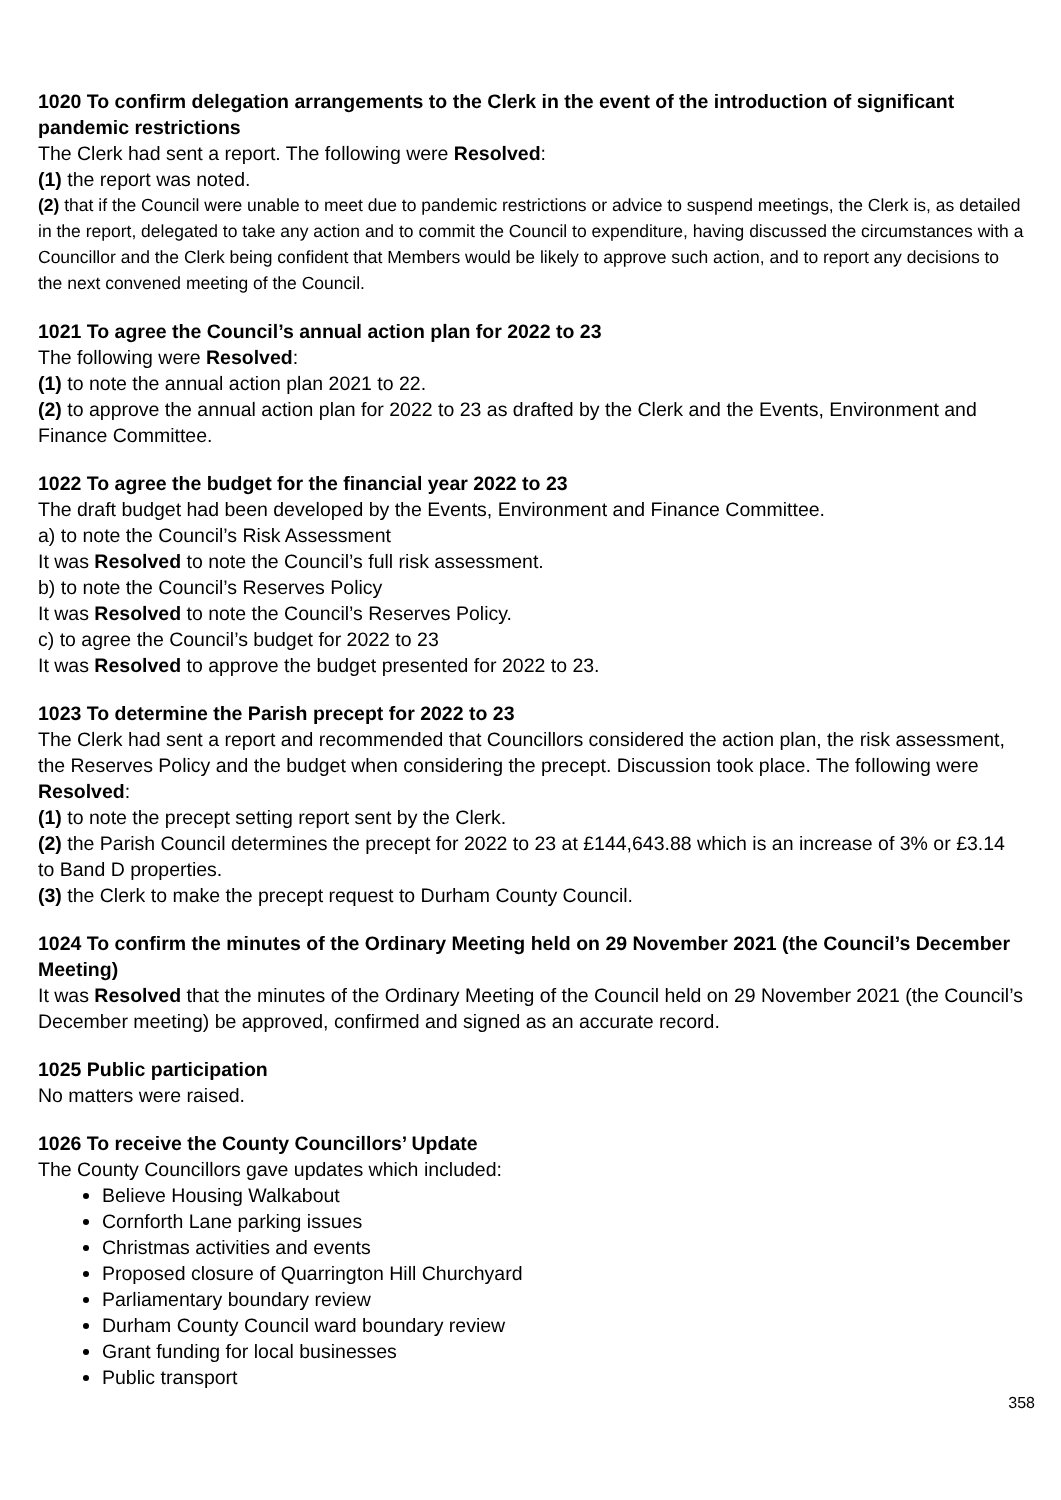1020 To confirm delegation arrangements to the Clerk in the event of the introduction of significant pandemic restrictions
The Clerk had sent a report. The following were Resolved:
(1) the report was noted.
(2) that if the Council were unable to meet due to pandemic restrictions or advice to suspend meetings, the Clerk is, as detailed in the report, delegated to take any action and to commit the Council to expenditure, having discussed the circumstances with a Councillor and the Clerk being confident that Members would be likely to approve such action, and to report any decisions to the next convened meeting of the Council.
1021 To agree the Council’s annual action plan for 2022 to 23
The following were Resolved:
(1) to note the annual action plan 2021 to 22.
(2) to approve the annual action plan for 2022 to 23 as drafted by the Clerk and the Events, Environment and Finance Committee.
1022 To agree the budget for the financial year 2022 to 23
The draft budget had been developed by the Events, Environment and Finance Committee.
a) to note the Council’s Risk Assessment
It was Resolved to note the Council’s full risk assessment.
b) to note the Council’s Reserves Policy
It was Resolved to note the Council’s Reserves Policy.
c) to agree the Council’s budget for 2022 to 23
It was Resolved to approve the budget presented for 2022 to 23.
1023 To determine the Parish precept for 2022 to 23
The Clerk had sent a report and recommended that Councillors considered the action plan, the risk assessment, the Reserves Policy and the budget when considering the precept. Discussion took place. The following were Resolved:
(1) to note the precept setting report sent by the Clerk.
(2) the Parish Council determines the precept for 2022 to 23 at £144,643.88 which is an increase of 3% or £3.14 to Band D properties.
(3) the Clerk to make the precept request to Durham County Council.
1024 To confirm the minutes of the Ordinary Meeting held on 29 November 2021 (the Council’s December Meeting)
It was Resolved that the minutes of the Ordinary Meeting of the Council held on 29 November 2021 (the Council’s December meeting) be approved, confirmed and signed as an accurate record.
1025 Public participation
No matters were raised.
1026 To receive the County Councillors’ Update
The County Councillors gave updates which included:
Believe Housing Walkabout
Cornforth Lane parking issues
Christmas activities and events
Proposed closure of Quarrington Hill Churchyard
Parliamentary boundary review
Durham County Council ward boundary review
Grant funding for local businesses
Public transport
358